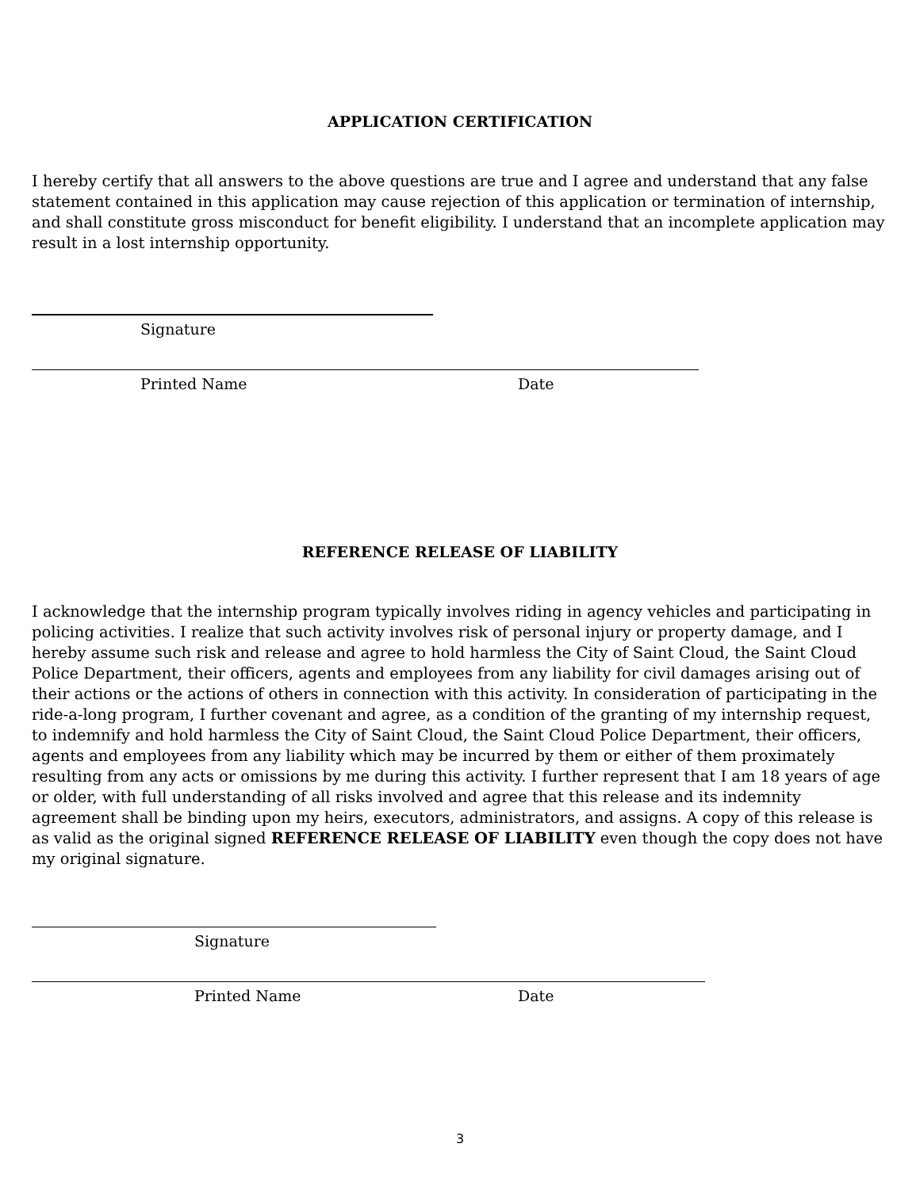APPLICATION CERTIFICATION
I hereby certify that all answers to the above questions are true and I agree and understand that any false statement contained in this application may cause rejection of this application or termination of internship, and shall constitute gross misconduct for benefit eligibility. I understand that an incomplete application may result in a lost internship opportunity.
Signature
Printed Name Date
REFERENCE RELEASE OF LIABILITY
I acknowledge that the internship program typically involves riding in agency vehicles and participating in policing activities. I realize that such activity involves risk of personal injury or property damage, and I hereby assume such risk and release and agree to hold harmless the City of Saint Cloud, the Saint Cloud Police Department, their officers, agents and employees from any liability for civil damages arising out of their actions or the actions of others in connection with this activity. In consideration of participating in the ride-a-long program, I further covenant and agree, as a condition of the granting of my internship request, to indemnify and hold harmless the City of Saint Cloud, the Saint Cloud Police Department, their officers, agents and employees from any liability which may be incurred by them or either of them proximately resulting from any acts or omissions by me during this activity. I further represent that I am 18 years of age or older, with full understanding of all risks involved and agree that this release and its indemnity agreement shall be binding upon my heirs, executors, administrators, and assigns. A copy of this release is as valid as the original signed REFERENCE RELEASE OF LIABILITY even though the copy does not have my original signature.
Signature
Printed Name Date
3